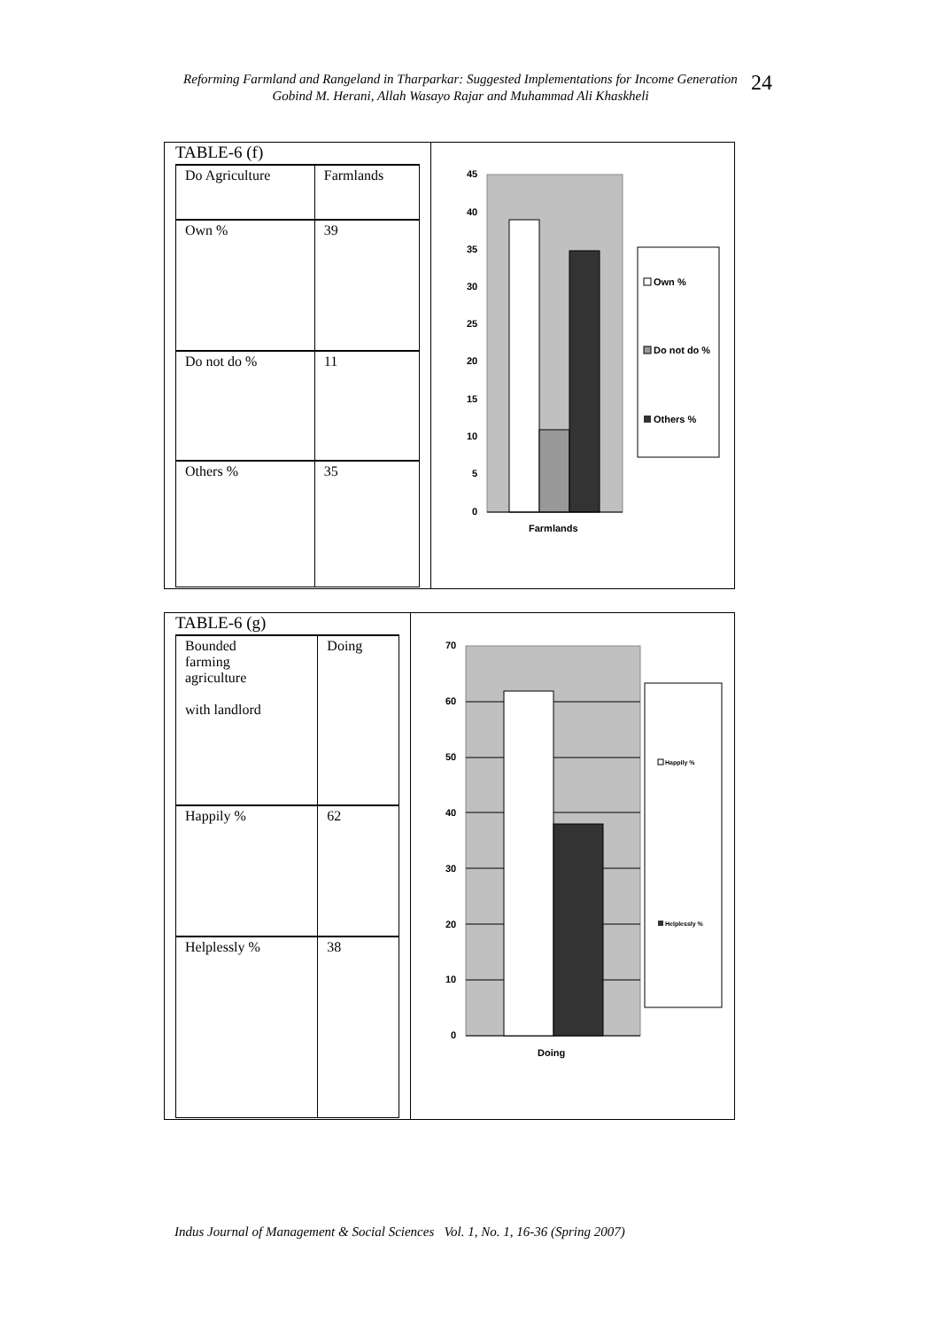Reforming Farmland and Rangeland in Tharparkar: Suggested Implementations for Income Generation
Gobind M. Herani, Allah Wasayo Rajar and Muhammad Ali Khaskheli
24
TABLE-6 (f)
| Do Agriculture | Farmlands |
| Own % | 39 |
| Do not do % | 11 |
| Others % | 35 |
45
40
35
30
25
20
15
10
5
0
Farmlands
Own %
Do not do %
Others %
TABLE-6 (g)
| Bounded farming agriculture with landlord | Doing |
| Happily % | 62 |
| Helplessly % | 38 |
70
60
50
40
30
20
10
0
Doing
Happily %
Helplessly %
Indus Journal of Management & Social Sciences Vol. 1, No. 1, 16-36 (Spring 2007)